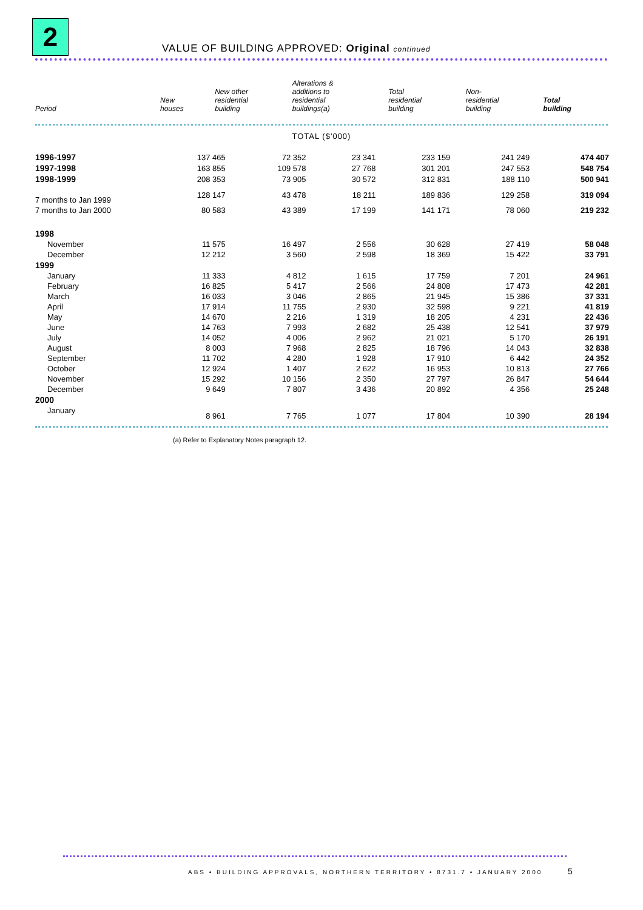2
VALUE OF BUILDING APPROVED: Original continued
| Period | New houses | New other residential building | Alterations & additions to residential buildings(a) | Total residential building | Non- residential building | Total building |
| --- | --- | --- | --- | --- | --- | --- |
TOTAL ($'000)
| 1996-1997 | 137 465 | 72 352 | 23 341 | 233 159 | 241 249 | 474 407 |
| 1997-1998 | 163 855 | 109 578 | 27 768 | 301 201 | 247 553 | 548 754 |
| 1998-1999 | 208 353 | 73 905 | 30 572 | 312 831 | 188 110 | 500 941 |
| 7 months to Jan 1999 | 128 147 | 43 478 | 18 211 | 189 836 | 129 258 | 319 094 |
| 7 months to Jan 2000 | 80 583 | 43 389 | 17 199 | 141 171 | 78 060 | 219 232 |
| 1998 | | | | | | |
| November | 11 575 | 16 497 | 2 556 | 30 628 | 27 419 | 58 048 |
| December | 12 212 | 3 560 | 2 598 | 18 369 | 15 422 | 33 791 |
| 1999 | | | | | | |
| January | 11 333 | 4 812 | 1 615 | 17 759 | 7 201 | 24 961 |
| February | 16 825 | 5 417 | 2 566 | 24 808 | 17 473 | 42 281 |
| March | 16 033 | 3 046 | 2 865 | 21 945 | 15 386 | 37 331 |
| April | 17 914 | 11 755 | 2 930 | 32 598 | 9 221 | 41 819 |
| May | 14 670 | 2 216 | 1 319 | 18 205 | 4 231 | 22 436 |
| June | 14 763 | 7 993 | 2 682 | 25 438 | 12 541 | 37 979 |
| July | 14 052 | 4 006 | 2 962 | 21 021 | 5 170 | 26 191 |
| August | 8 003 | 7 968 | 2 825 | 18 796 | 14 043 | 32 838 |
| September | 11 702 | 4 280 | 1 928 | 17 910 | 6 442 | 24 352 |
| October | 12 924 | 1 407 | 2 622 | 16 953 | 10 813 | 27 766 |
| November | 15 292 | 10 156 | 2 350 | 27 797 | 26 847 | 54 644 |
| December | 9 649 | 7 807 | 3 436 | 20 892 | 4 356 | 25 248 |
| 2000 | | | | | | |
| January | 8 961 | 7 765 | 1 077 | 17 804 | 10 390 | 28 194 |
(a) Refer to Explanatory Notes paragraph 12.
ABS • BUILDING APPROVALS, NORTHERN TERRITORY • 8731.7 • JANUARY 2000
5